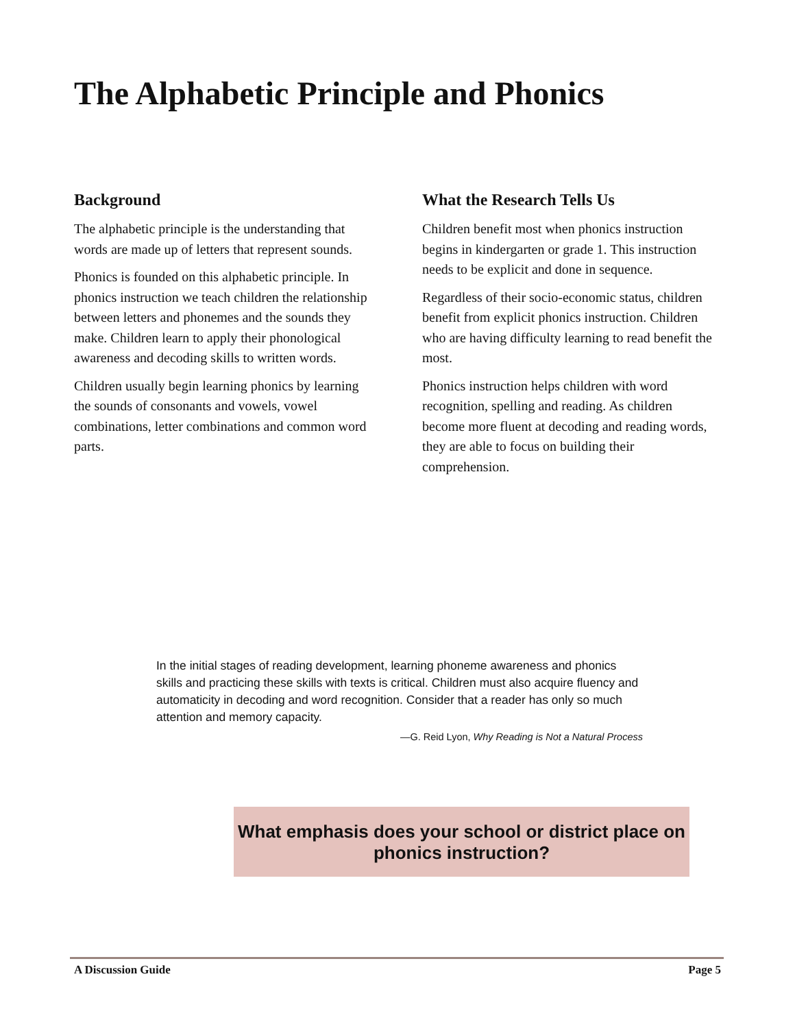The Alphabetic Principle and Phonics
Background
The alphabetic principle is the understanding that words are made up of letters that represent sounds.
Phonics is founded on this alphabetic principle. In phonics instruction we teach children the relationship between letters and phonemes and the sounds they make. Children learn to apply their phonological awareness and decoding skills to written words.
Children usually begin learning phonics by learning the sounds of consonants and vowels, vowel combinations, letter combinations and common word parts.
What the Research Tells Us
Children benefit most when phonics instruction begins in kindergarten or grade 1. This instruction needs to be explicit and done in sequence.
Regardless of their socio-economic status, children benefit from explicit phonics instruction. Children who are having difficulty learning to read benefit the most.
Phonics instruction helps children with word recognition, spelling and reading. As children become more fluent at decoding and reading words, they are able to focus on building their comprehension.
In the initial stages of reading development, learning phoneme awareness and phonics skills and practicing these skills with texts is critical. Children must also acquire fluency and automaticity in decoding and word recognition. Consider that a reader has only so much attention and memory capacity.
—G. Reid Lyon, Why Reading is Not a Natural Process
What emphasis does your school or district place on phonics instruction?
A Discussion Guide Page 5